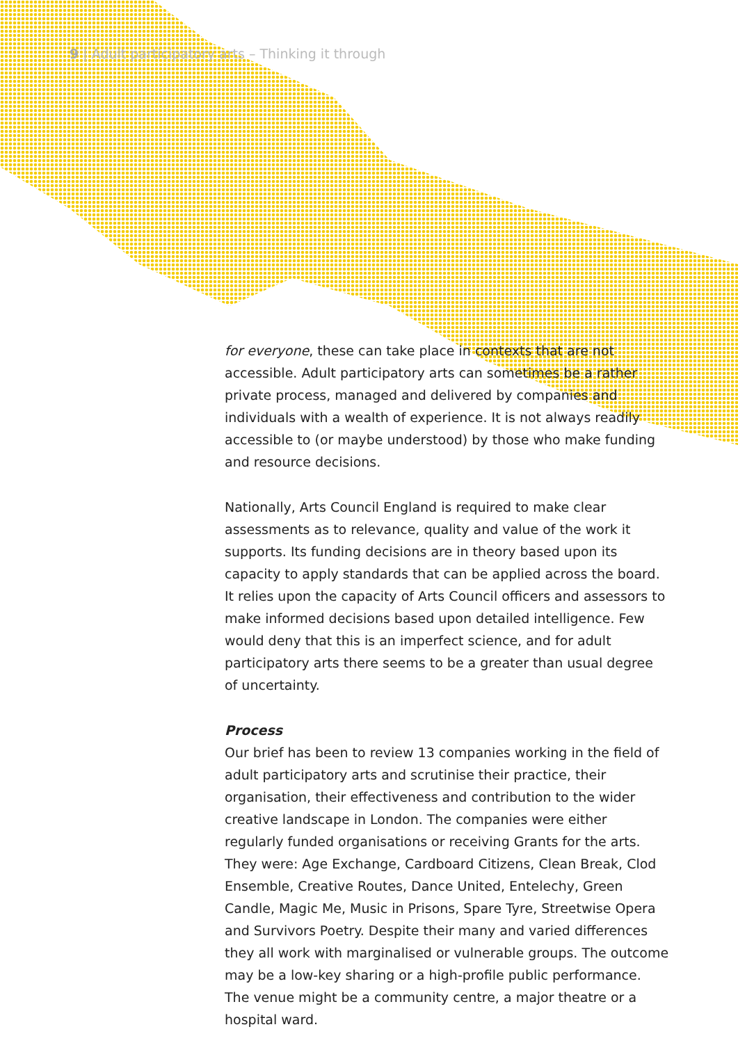9 | Adult participatory arts – Thinking it through
for everyone, these can take place in contexts that are not accessible. Adult participatory arts can sometimes be a rather private process, managed and delivered by companies and individuals with a wealth of experience. It is not always readily accessible to (or maybe understood) by those who make funding and resource decisions.
Nationally, Arts Council England is required to make clear assessments as to relevance, quality and value of the work it supports. Its funding decisions are in theory based upon its capacity to apply standards that can be applied across the board. It relies upon the capacity of Arts Council officers and assessors to make informed decisions based upon detailed intelligence. Few would deny that this is an imperfect science, and for adult participatory arts there seems to be a greater than usual degree of uncertainty.
Process
Our brief has been to review 13 companies working in the field of adult participatory arts and scrutinise their practice, their organisation, their effectiveness and contribution to the wider creative landscape in London. The companies were either regularly funded organisations or receiving Grants for the arts. They were: Age Exchange, Cardboard Citizens, Clean Break, Clod Ensemble, Creative Routes, Dance United, Entelechy, Green Candle, Magic Me, Music in Prisons, Spare Tyre, Streetwise Opera and Survivors Poetry. Despite their many and varied differences they all work with marginalised or vulnerable groups. The outcome may be a low-key sharing or a high-profile public performance. The venue might be a community centre, a major theatre or a hospital ward.